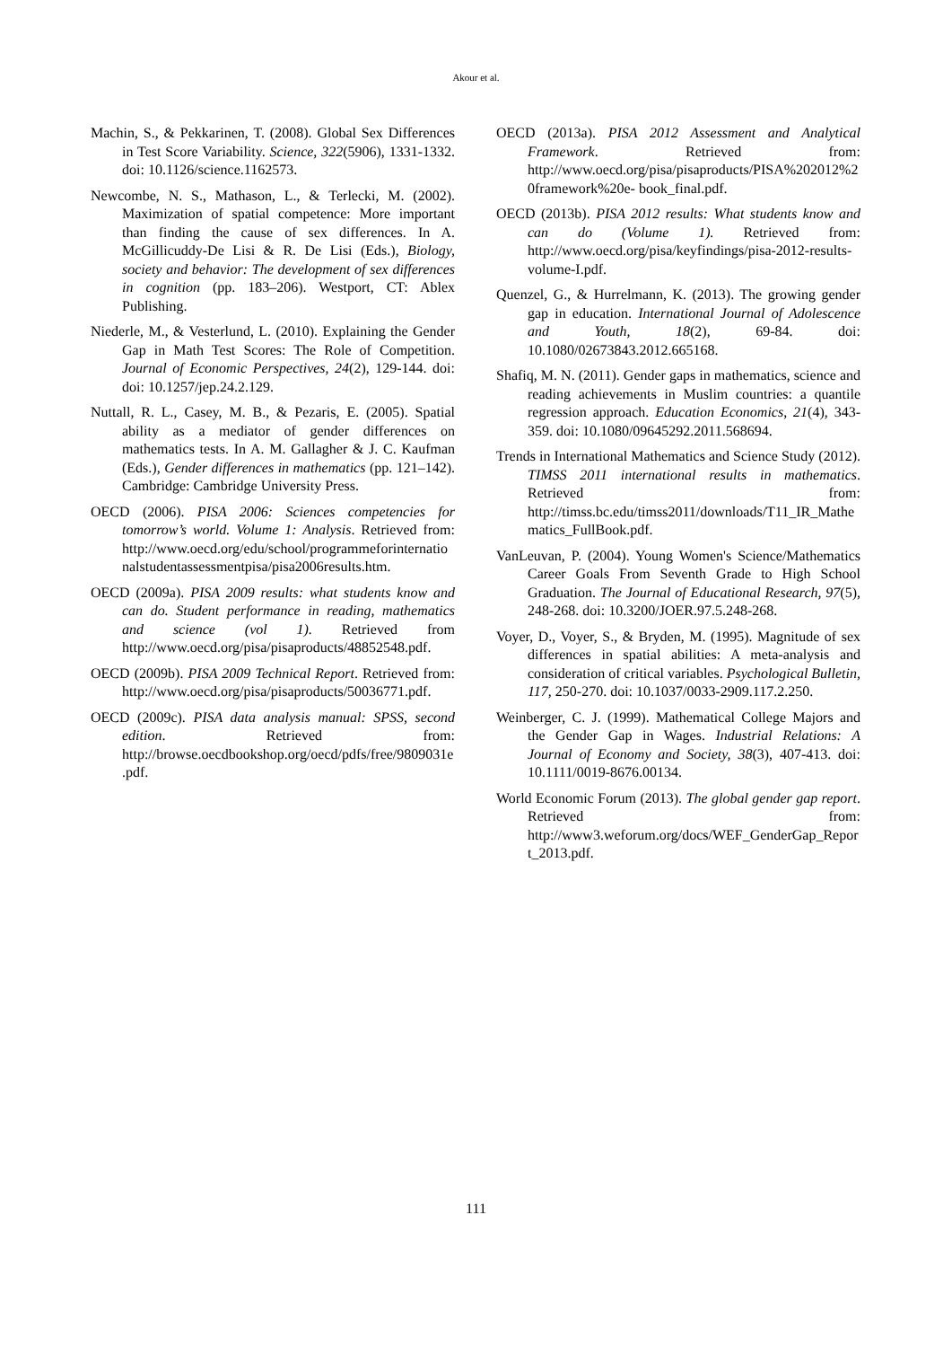Akour et al.
Machin, S., & Pekkarinen, T. (2008). Global Sex Differences in Test Score Variability. Science, 322(5906), 1331-1332. doi: 10.1126/science.1162573.
Newcombe, N. S., Mathason, L., & Terlecki, M. (2002). Maximization of spatial competence: More important than finding the cause of sex differences. In A. McGillicuddy-De Lisi & R. De Lisi (Eds.), Biology, society and behavior: The development of sex differences in cognition (pp. 183–206). Westport, CT: Ablex Publishing.
Niederle, M., & Vesterlund, L. (2010). Explaining the Gender Gap in Math Test Scores: The Role of Competition. Journal of Economic Perspectives, 24(2), 129-144. doi: doi: 10.1257/jep.24.2.129.
Nuttall, R. L., Casey, M. B., & Pezaris, E. (2005). Spatial ability as a mediator of gender differences on mathematics tests. In A. M. Gallagher & J. C. Kaufman (Eds.), Gender differences in mathematics (pp. 121–142). Cambridge: Cambridge University Press.
OECD (2006). PISA 2006: Sciences competencies for tomorrow’s world. Volume 1: Analysis. Retrieved from: http://www.oecd.org/edu/school/programmeforinternationalstudentassessmentpisa/pisa2006results.htm.
OECD (2009a). PISA 2009 results: what students know and can do. Student performance in reading, mathematics and science (vol 1). Retrieved from http://www.oecd.org/pisa/pisaproducts/48852548.pdf.
OECD (2009b). PISA 2009 Technical Report. Retrieved from: http://www.oecd.org/pisa/pisaproducts/50036771.pdf.
OECD (2009c). PISA data analysis manual: SPSS, second edition. Retrieved from: http://browse.oecdbookshop.org/oecd/pdfs/free/9809031e.pdf.
OECD (2013a). PISA 2012 Assessment and Analytical Framework. Retrieved from: http://www.oecd.org/pisa/pisaproducts/PISA%202012%20framework%20e- book_final.pdf.
OECD (2013b). PISA 2012 results: What students know and can do (Volume 1). Retrieved from: http://www.oecd.org/pisa/keyfindings/pisa-2012-results-volume-I.pdf.
Quenzel, G., & Hurrelmann, K. (2013). The growing gender gap in education. International Journal of Adolescence and Youth, 18(2), 69-84. doi: 10.1080/02673843.2012.665168.
Shafiq, M. N. (2011). Gender gaps in mathematics, science and reading achievements in Muslim countries: a quantile regression approach. Education Economics, 21(4), 343-359. doi: 10.1080/09645292.2011.568694.
Trends in International Mathematics and Science Study (2012). TIMSS 2011 international results in mathematics. Retrieved from: http://timss.bc.edu/timss2011/downloads/T11_IR_Mathematics_FullBook.pdf.
VanLeuvan, P. (2004). Young Women's Science/Mathematics Career Goals From Seventh Grade to High School Graduation. The Journal of Educational Research, 97(5), 248-268. doi: 10.3200/JOER.97.5.248-268.
Voyer, D., Voyer, S., & Bryden, M. (1995). Magnitude of sex differences in spatial abilities: A meta-analysis and consideration of critical variables. Psychological Bulletin, 117, 250-270. doi: 10.1037/0033-2909.117.2.250.
Weinberger, C. J. (1999). Mathematical College Majors and the Gender Gap in Wages. Industrial Relations: A Journal of Economy and Society, 38(3), 407-413. doi: 10.1111/0019-8676.00134.
World Economic Forum (2013). The global gender gap report. Retrieved from: http://www3.weforum.org/docs/WEF_GenderGap_Report_2013.pdf.
111